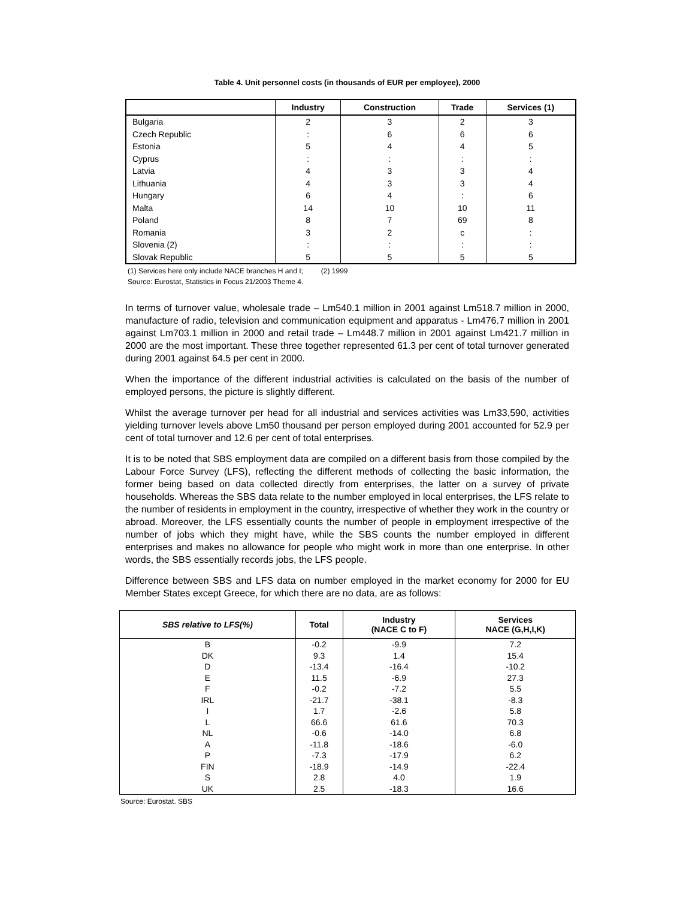Table 4. Unit personnel costs (in thousands of EUR per employee), 2000
| | Industry | Construction | Trade | Services (1) |
| --- | --- | --- | --- | --- |
| Bulgaria | 2 | 3 | 2 | 3 |
| Czech Republic | : | 6 | 6 | 6 |
| Estonia | 5 | 4 | 4 | 5 |
| Cyprus | : | : | : | : |
| Latvia | 4 | 3 | 3 | 4 |
| Lithuania | 4 | 3 | 3 | 4 |
| Hungary | 6 | 4 | : | 6 |
| Malta | 14 | 10 | 10 | 11 |
| Poland | 8 | 7 | 69 | 8 |
| Romania | 3 | 2 | c | : |
| Slovenia (2) | : | : | : | : |
| Slovak Republic | 5 | 5 | 5 | 5 |
(1) Services here only include NACE branches H and I; (2) 1999
Source: Eurostat, Statistics in Focus 21/2003 Theme 4.
In terms of turnover value, wholesale trade – Lm540.1 million in 2001 against Lm518.7 million in 2000, manufacture of radio, television and communication equipment and apparatus - Lm476.7 million in 2001 against Lm703.1 million in 2000 and retail trade – Lm448.7 million in 2001 against Lm421.7 million in 2000 are the most important. These three together represented 61.3 per cent of total turnover generated during 2001 against 64.5 per cent in 2000.
When the importance of the different industrial activities is calculated on the basis of the number of employed persons, the picture is slightly different.
Whilst the average turnover per head for all industrial and services activities was Lm33,590, activities yielding turnover levels above Lm50 thousand per person employed during 2001 accounted for 52.9 per cent of total turnover and 12.6 per cent of total enterprises.
It is to be noted that SBS employment data are compiled on a different basis from those compiled by the Labour Force Survey (LFS), reflecting the different methods of collecting the basic information, the former being based on data collected directly from enterprises, the latter on a survey of private households. Whereas the SBS data relate to the number employed in local enterprises, the LFS relate to the number of residents in employment in the country, irrespective of whether they work in the country or abroad. Moreover, the LFS essentially counts the number of people in employment irrespective of the number of jobs which they might have, while the SBS counts the number employed in different enterprises and makes no allowance for people who might work in more than one enterprise. In other words, the SBS essentially records jobs, the LFS people.
Difference between SBS and LFS data on number employed in the market economy for 2000 for EU Member States except Greece, for which there are no data, are as follows:
| SBS relative to LFS(%) | Total | Industry (NACE C to F) | Services NACE (G,H,I,K) |
| --- | --- | --- | --- |
| B | -0.2 | -9.9 | 7.2 |
| DK | 9.3 | 1.4 | 15.4 |
| D | -13.4 | -16.4 | -10.2 |
| E | 11.5 | -6.9 | 27.3 |
| F | -0.2 | -7.2 | 5.5 |
| IRL | -21.7 | -38.1 | -8.3 |
| I | 1.7 | -2.6 | 5.8 |
| L | 66.6 | 61.6 | 70.3 |
| NL | -0.6 | -14.0 | 6.8 |
| A | -11.8 | -18.6 | -6.0 |
| P | -7.3 | -17.9 | 6.2 |
| FIN | -18.9 | -14.9 | -22.4 |
| S | 2.8 | 4.0 | 1.9 |
| UK | 2.5 | -18.3 | 16.6 |
Source: Eurostat. SBS